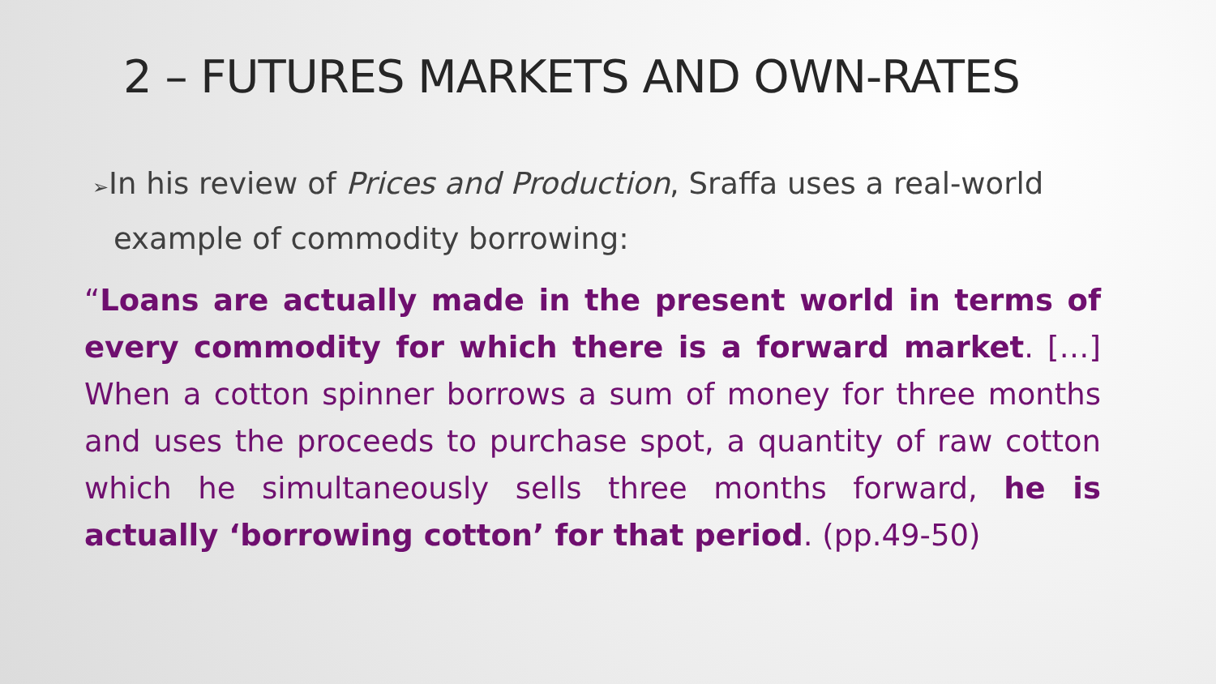2 – FUTURES MARKETS AND OWN-RATES
➢In his review of Prices and Production, Sraffa uses a real-world example of commodity borrowing:
“Loans are actually made in the present world in terms of every commodity for which there is a forward market. […] When a cotton spinner borrows a sum of money for three months and uses the proceeds to purchase spot, a quantity of raw cotton which he simultaneously sells three months forward, he is actually ‘borrowing cotton’ for that period. (pp.49-50)